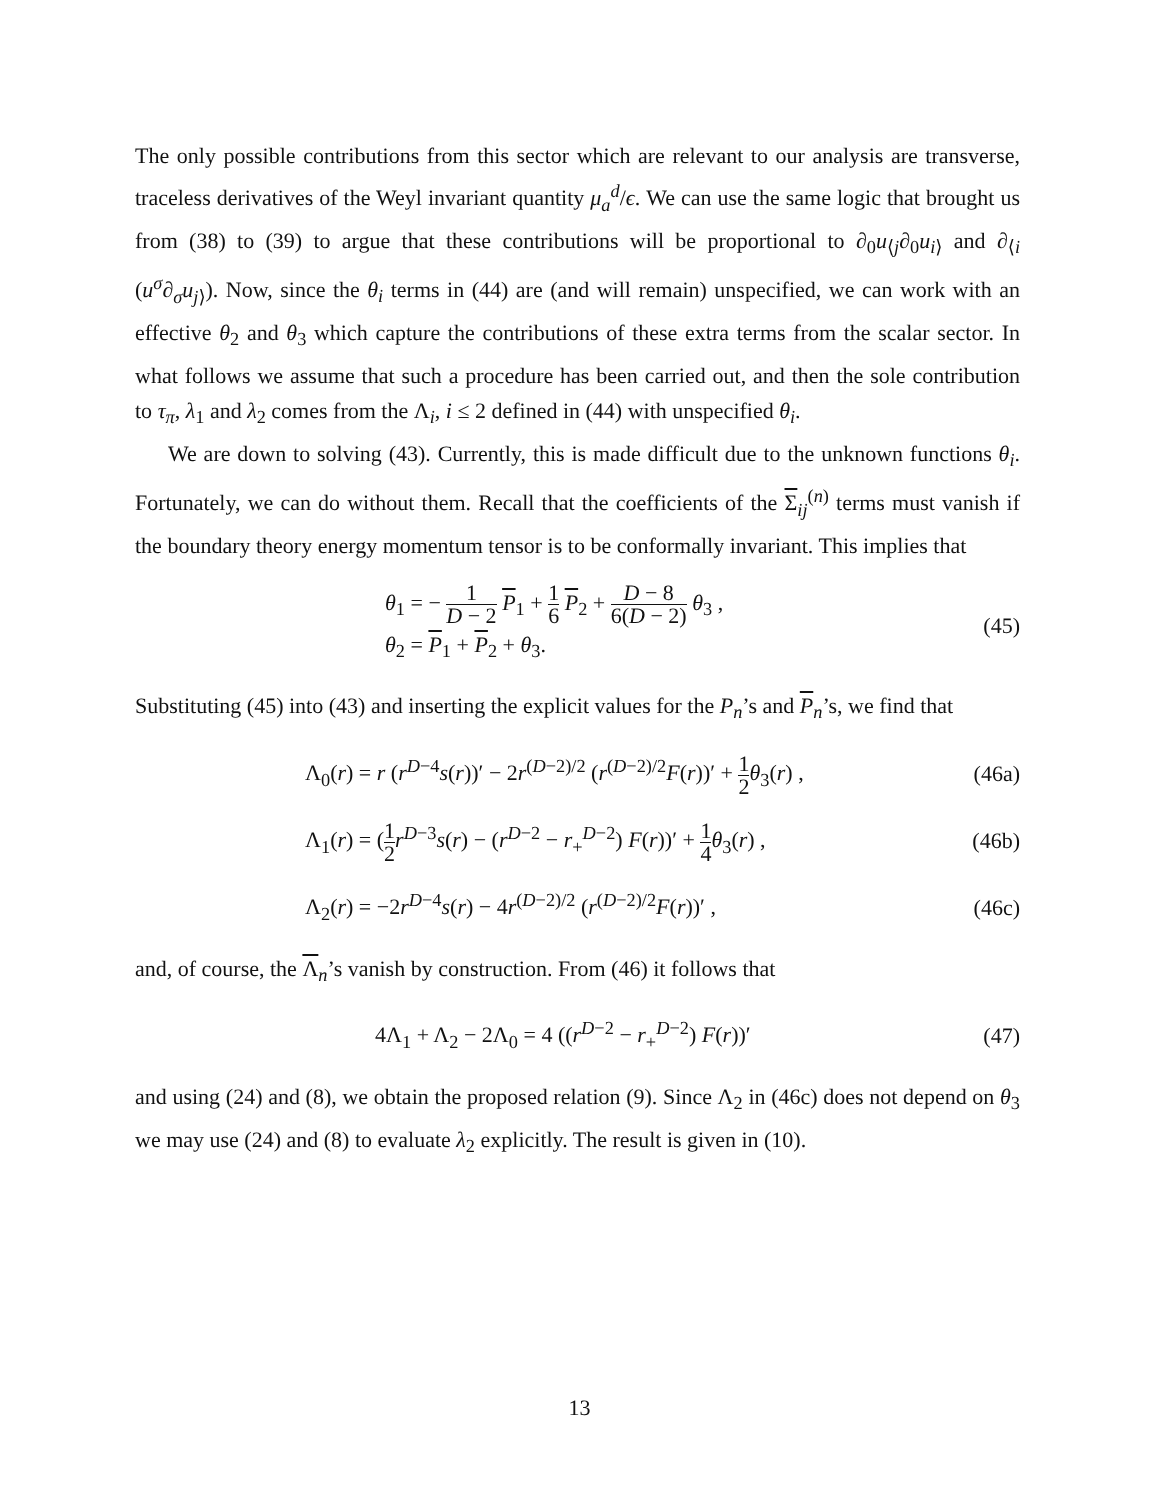The only possible contributions from this sector which are relevant to our analysis are transverse, traceless derivatives of the Weyl invariant quantity μ<sub>a</sub><sup>d</sup>/ϵ. We can use the same logic that brought us from (38) to (39) to argue that these contributions will be proportional to ∂<sub>0</sub>u<sub>⟨j</sub>∂<sub>0</sub>u<sub>i⟩</sub> and ∂<sub>⟨i</sub> (u<sup>σ</sup>∂<sub>σ</sub>u<sub>j⟩</sub>). Now, since the θ<sub>i</sub> terms in (44) are (and will remain) unspecified, we can work with an effective θ<sub>2</sub> and θ<sub>3</sub> which capture the contributions of these extra terms from the scalar sector. In what follows we assume that such a procedure has been carried out, and then the sole contribution to τ<sub>π</sub>, λ<sub>1</sub> and λ<sub>2</sub> comes from the Λ<sub>i</sub>, i ≤ 2 defined in (44) with unspecified θ<sub>i</sub>.
We are down to solving (43). Currently, this is made difficult due to the unknown functions θ<sub>i</sub>. Fortunately, we can do without them. Recall that the coefficients of the Σ<sub>ij</sub><sup>(n)</sup> terms must vanish if the boundary theory energy momentum tensor is to be conformally invariant. This implies that
θ<sub>1</sub> = − 1 D − 2 P<sub>1</sub> + 1 6 P<sub>2</sub> + D − 8 6(D − 2) θ<sub>3</sub> ,
θ<sub>2</sub> = P<sub>1</sub> + P<sub>2</sub> + θ<sub>3</sub>.
(45)
Substituting (45) into (43) and inserting the explicit values for the P<sub>n</sub>’s and P<sub>n</sub>’s, we find that
Λ<sub>0</sub>(r) = r (r<sup>D−4</sup>s(r))′ − 2r<sup>(D−2)/2</sup> (r<sup>(D−2)/2</sup>F(r))′ + 1 2 θ<sub>3</sub>(r) ,
(46a)
Λ<sub>1</sub>(r) = (1 2 r<sup>D−3</sup>s(r) − (r<sup>D−2</sup> − r<sub>+</sub><sup>D−2</sup>) F(r))′ + 1 4 θ<sub>3</sub>(r) ,
(46b)
Λ<sub>2</sub>(r) = −2r<sup>D−4</sup>s(r) − 4r<sup>(D−2)/2</sup> (r<sup>(D−2)/2</sup>F(r))′ ,
(46c)
and, of course, the Λ<sub>n</sub>’s vanish by construction. From (46) it follows that
4Λ<sub>1</sub> + Λ<sub>2</sub> − 2Λ<sub>0</sub> = 4 ((r<sup>D−2</sup> − r<sub>+</sub><sup>D−2</sup>) F(r))′
(47)
and using (24) and (8), we obtain the proposed relation (9). Since Λ<sub>2</sub> in (46c) does not depend on θ<sub>3</sub> we may use (24) and (8) to evaluate λ<sub>2</sub> explicitly. The result is given in (10).
13